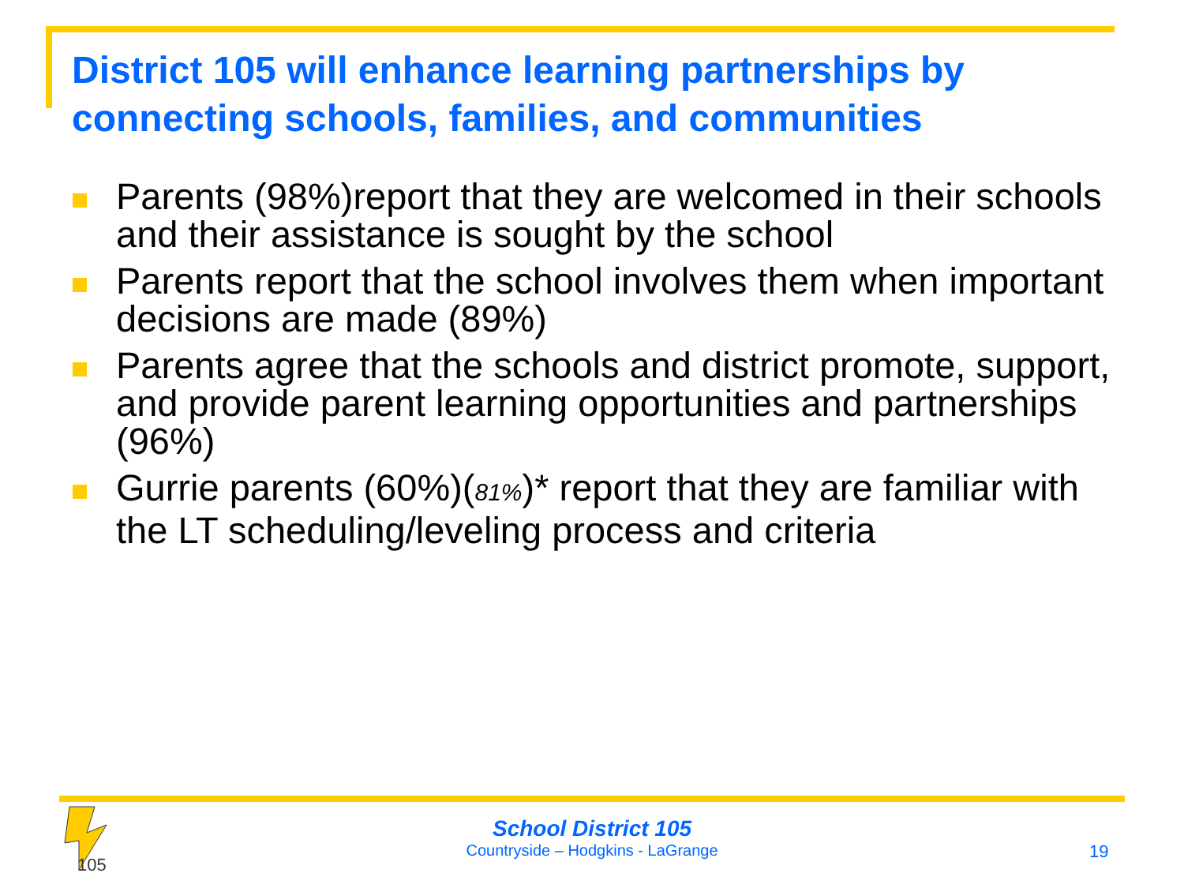District 105 will enhance learning partnerships by connecting schools, families, and communities
Parents (98%)report that they are welcomed in their schools and their assistance is sought by the school
Parents report that the school involves them when important decisions are made (89%)
Parents agree that the schools and district promote, support, and provide parent learning opportunities and partnerships (96%)
Gurrie parents (60%)(81%)* report that they are familiar with the LT scheduling/leveling process and criteria
105
School District 105
Countryside – Hodgkins - LaGrange
19